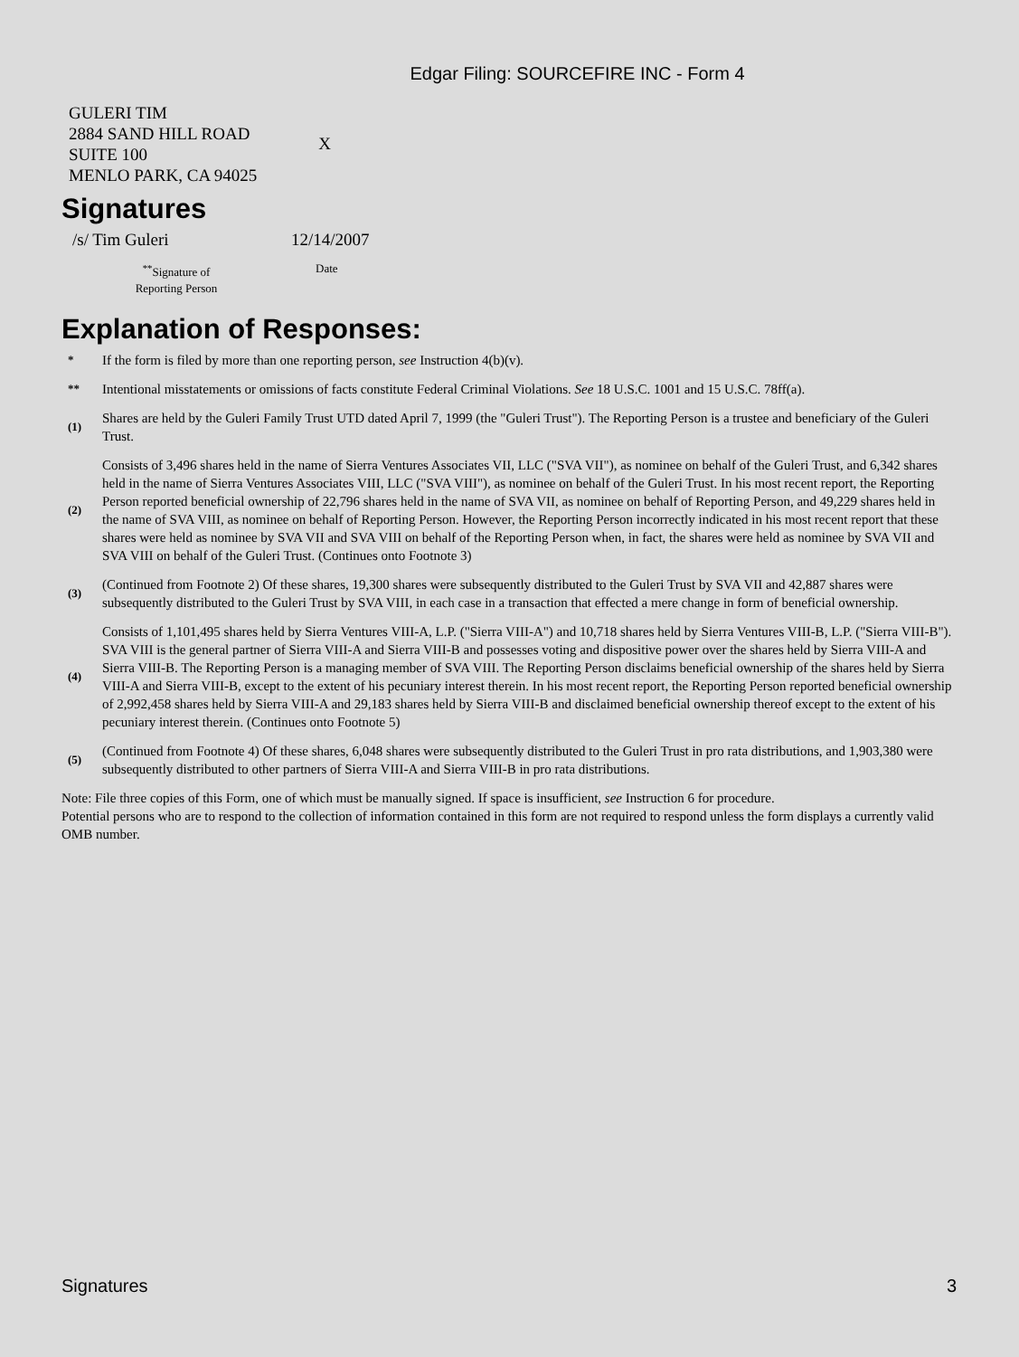Edgar Filing: SOURCEFIRE INC - Form 4
| GULERI TIM 2884 SAND HILL ROAD SUITE 100 MENLO PARK, CA 94025 | X |
Signatures
| /s/ Tim Guleri | 12/14/2007 |
| <sup>**</sup> Signature of Reporting Person | Date |
Explanation of Responses:
| * | If the form is filed by more than one reporting person, see Instruction 4(b)(v). |
| ** | Intentional misstatements or omissions of facts constitute Federal Criminal Violations. See 18 U.S.C. 1001 and 15 U.S.C. 78ff(a). |
| (1) | Shares are held by the Guleri Family Trust UTD dated April 7, 1999 (the "Guleri Trust"). The Reporting Person is a trustee and beneficiary of the Guleri Trust. |
| (2) | Consists of 3,496 shares held in the name of Sierra Ventures Associates VII, LLC ("SVA VII"), as nominee on behalf of the Guleri Trust, and 6,342 shares held in the name of Sierra Ventures Associates VIII, LLC ("SVA VIII"), as nominee on behalf of the Guleri Trust. In his most recent report, the Reporting Person reported beneficial ownership of 22,796 shares held in the name of SVA VII, as nominee on behalf of Reporting Person, and 49,229 shares held in the name of SVA VIII, as nominee on behalf of Reporting Person. However, the Reporting Person incorrectly indicated in his most recent report that these shares were held as nominee by SVA VII and SVA VIII on behalf of the Reporting Person when, in fact, the shares were held as nominee by SVA VII and SVA VIII on behalf of the Guleri Trust. (Continues onto Footnote 3) |
| (3) | (Continued from Footnote 2) Of these shares, 19,300 shares were subsequently distributed to the Guleri Trust by SVA VII and 42,887 shares were subsequently distributed to the Guleri Trust by SVA VIII, in each case in a transaction that effected a mere change in form of beneficial ownership. |
| (4) | Consists of 1,101,495 shares held by Sierra Ventures VIII-A, L.P. ("Sierra VIII-A") and 10,718 shares held by Sierra Ventures VIII-B, L.P. ("Sierra VIII-B"). SVA VIII is the general partner of Sierra VIII-A and Sierra VIII-B and possesses voting and dispositive power over the shares held by Sierra VIII-A and Sierra VIII-B. The Reporting Person is a managing member of SVA VIII. The Reporting Person disclaims beneficial ownership of the shares held by Sierra VIII-A and Sierra VIII-B, except to the extent of his pecuniary interest therein. In his most recent report, the Reporting Person reported beneficial ownership of 2,992,458 shares held by Sierra VIII-A and 29,183 shares held by Sierra VIII-B and disclaimed beneficial ownership thereof except to the extent of his pecuniary interest therein. (Continues onto Footnote 5) |
| (5) | (Continued from Footnote 4) Of these shares, 6,048 shares were subsequently distributed to the Guleri Trust in pro rata distributions, and 1,903,380 were subsequently distributed to other partners of Sierra VIII-A and Sierra VIII-B in pro rata distributions. |
Note: File three copies of this Form, one of which must be manually signed. If space is insufficient, see Instruction 6 for procedure.
Potential persons who are to respond to the collection of information contained in this form are not required to respond unless the form displays a currently valid OMB number.
Signatures 3